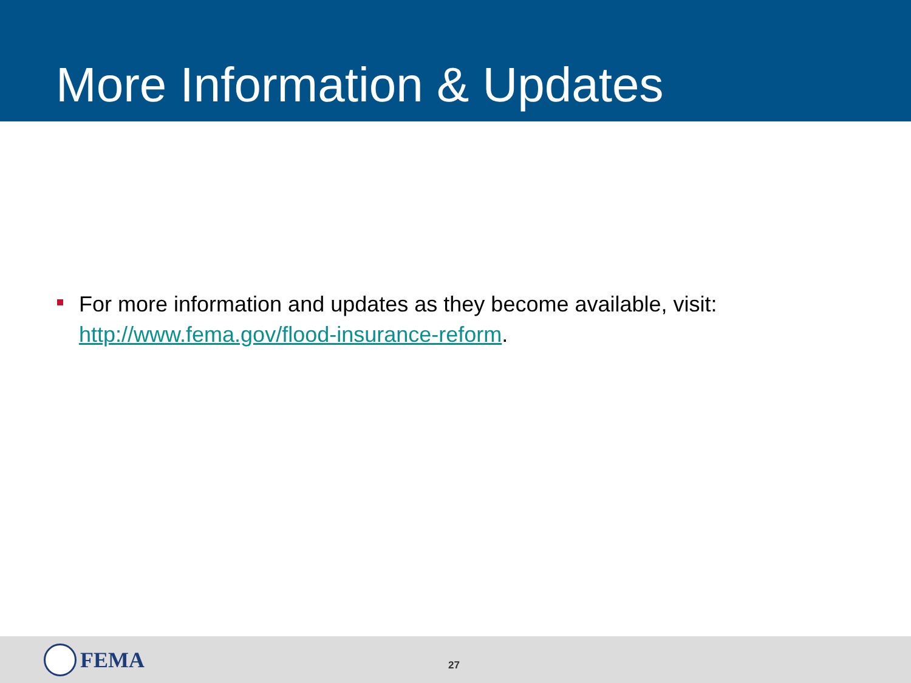More Information & Updates
For more information and updates as they become available, visit: http://www.fema.gov/flood-insurance-reform.
FEMA
27